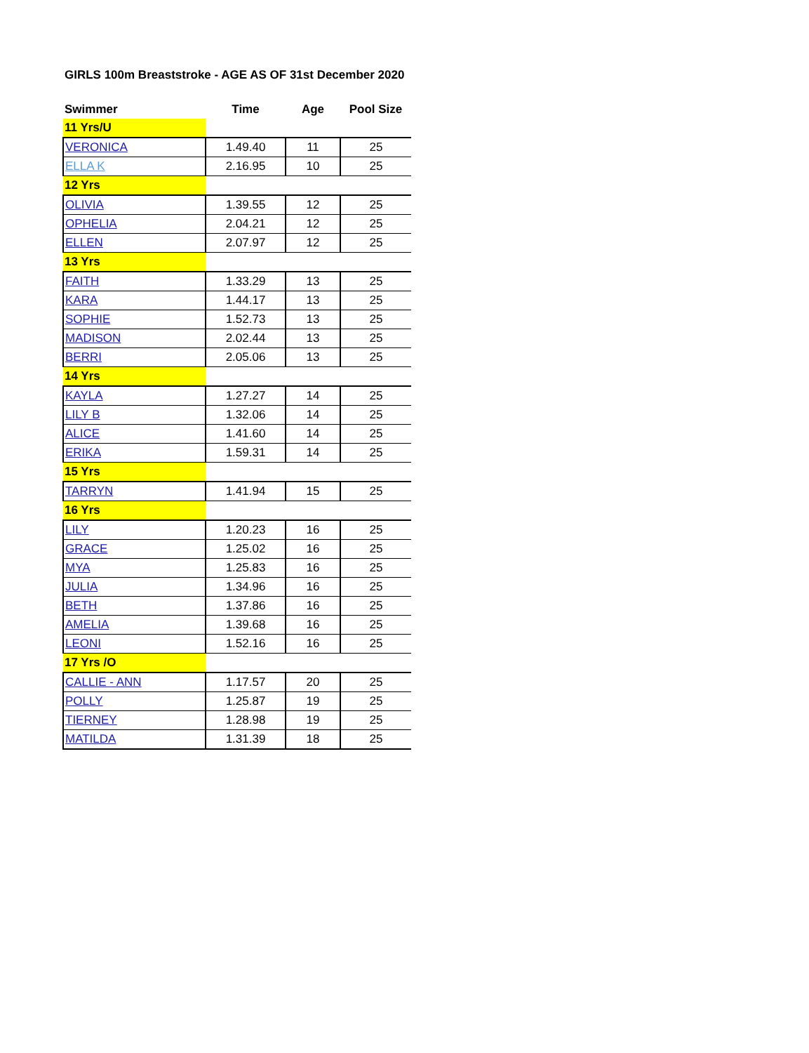GIRLS 100m Breaststroke - AGE AS OF 31st December 2020
| Swimmer | Time | Age | Pool Size |
| --- | --- | --- | --- |
| 11 Yrs/U | | | |
| VERONICA | 1.49.40 | 11 | 25 |
| ELLA K | 2.16.95 | 10 | 25 |
| 12 Yrs | | | |
| OLIVIA | 1.39.55 | 12 | 25 |
| OPHELIA | 2.04.21 | 12 | 25 |
| ELLEN | 2.07.97 | 12 | 25 |
| 13 Yrs | | | |
| FAITH | 1.33.29 | 13 | 25 |
| KARA | 1.44.17 | 13 | 25 |
| SOPHIE | 1.52.73 | 13 | 25 |
| MADISON | 2.02.44 | 13 | 25 |
| BERRI | 2.05.06 | 13 | 25 |
| 14 Yrs | | | |
| KAYLA | 1.27.27 | 14 | 25 |
| LILY B | 1.32.06 | 14 | 25 |
| ALICE | 1.41.60 | 14 | 25 |
| ERIKA | 1.59.31 | 14 | 25 |
| 15 Yrs | | | |
| TARRYN | 1.41.94 | 15 | 25 |
| 16 Yrs | | | |
| LILY | 1.20.23 | 16 | 25 |
| GRACE | 1.25.02 | 16 | 25 |
| MYA | 1.25.83 | 16 | 25 |
| JULIA | 1.34.96 | 16 | 25 |
| BETH | 1.37.86 | 16 | 25 |
| AMELIA | 1.39.68 | 16 | 25 |
| LEONI | 1.52.16 | 16 | 25 |
| 17 Yrs /O | | | |
| CALLIE - ANN | 1.17.57 | 20 | 25 |
| POLLY | 1.25.87 | 19 | 25 |
| TIERNEY | 1.28.98 | 19 | 25 |
| MATILDA | 1.31.39 | 18 | 25 |